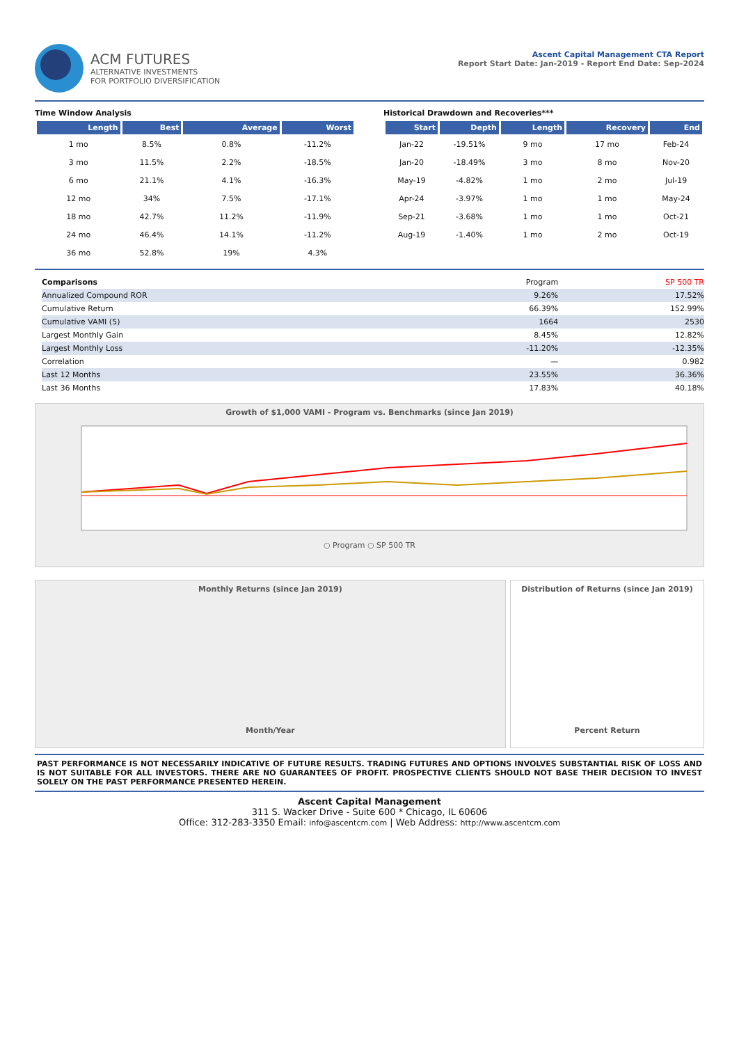ACM FUTURES
ALTERNATIVE INVESTMENTS
FOR PORTFOLIO DIVERSIFICATION
Ascent Capital Management CTA Report
Report Start Date: Jan-2019 - Report End Date: Sep-2024
Time Window Analysis
| Length | Best | Average | Worst |
| --- | --- | --- | --- |
| 1 mo | 8.5% | 0.8% | -11.2% |
| 3 mo | 11.5% | 2.2% | -18.5% |
| 6 mo | 21.1% | 4.1% | -16.3% |
| 12 mo | 34% | 7.5% | -17.1% |
| 18 mo | 42.7% | 11.2% | -11.9% |
| 24 mo | 46.4% | 14.1% | -11.2% |
| 36 mo | 52.8% | 19% | 4.3% |
Historical Drawdown and Recoveries***
| Start | Depth | Length | Recovery | End |
| --- | --- | --- | --- | --- |
| Jan-22 | -19.51% | 9 mo | 17 mo | Feb-24 |
| Jan-20 | -18.49% | 3 mo | 8 mo | Nov-20 |
| May-19 | -4.82% | 1 mo | 2 mo | Jul-19 |
| Apr-24 | -3.97% | 1 mo | 1 mo | May-24 |
| Sep-21 | -3.68% | 1 mo | 1 mo | Oct-21 |
| Aug-19 | -1.40% | 1 mo | 2 mo | Oct-19 |
| Comparisons | Program | SP 500 TR |
| Annualized Compound ROR | 9.26% | 17.52% |
| Cumulative Return | 66.39% | 152.99% |
| Cumulative VAMI (5) | 1664 | 2530 |
| Largest Monthly Gain | 8.45% | 12.82% |
| Largest Monthly Loss | -11.20% | -12.35% |
| Correlation | — | 0.982 |
| Last 12 Months | 23.55% | 36.36% |
| Last 36 Months | 17.83% | 40.18% |
Growth of $1,000 VAMI - Program vs. Benchmarks (since Jan 2019)
○ Program ○ SP 500 TR
Monthly Returns (since Jan 2019)
Month/Year
Distribution of Returns (since Jan 2019)
Percent Return
PAST PERFORMANCE IS NOT NECESSARILY INDICATIVE OF FUTURE RESULTS. TRADING FUTURES AND OPTIONS INVOLVES SUBSTANTIAL RISK OF LOSS AND IS NOT SUITABLE FOR ALL INVESTORS. THERE ARE NO GUARANTEES OF PROFIT. PROSPECTIVE CLIENTS SHOULD NOT BASE THEIR DECISION TO INVEST SOLELY ON THE PAST PERFORMANCE PRESENTED HEREIN.
Ascent Capital Management
311 S. Wacker Drive - Suite 600 * Chicago, IL 60606
Office: 312-283-3350 Email: info@ascentcm.com | Web Address: http://www.ascentcm.com